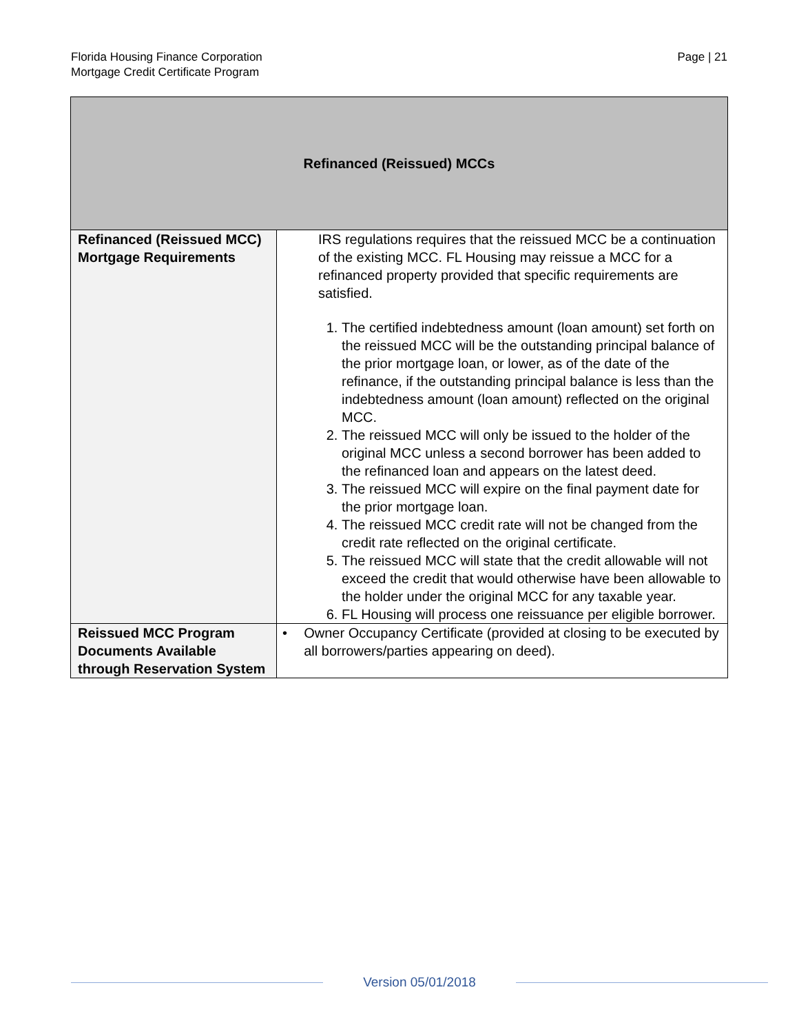Florida Housing Finance Corporation
Mortgage Credit Certificate Program
Page | 21
| Refinanced (Reissued) MCCs | |
| --- | --- |
| Refinanced (Reissued MCC) Mortgage Requirements | IRS regulations requires that the reissued MCC be a continuation of the existing MCC. FL Housing may reissue a MCC for a refinanced property provided that specific requirements are satisfied. 1. The certified indebtedness amount (loan amount) set forth on the reissued MCC will be the outstanding principal balance of the prior mortgage loan, or lower, as of the date of the refinance, if the outstanding principal balance is less than the indebtedness amount (loan amount) reflected on the original MCC. 2. The reissued MCC will only be issued to the holder of the original MCC unless a second borrower has been added to the refinanced loan and appears on the latest deed. 3. The reissued MCC will expire on the final payment date for the prior mortgage loan. 4. The reissued MCC credit rate will not be changed from the credit rate reflected on the original certificate. 5. The reissued MCC will state that the credit allowable will not exceed the credit that would otherwise have been allowable to the holder under the original MCC for any taxable year. 6. FL Housing will process one reissuance per eligible borrower. |
| Reissued MCC Program Documents Available through Reservation System | • Owner Occupancy Certificate (provided at closing to be executed by all borrowers/parties appearing on deed). |
Version 05/01/2018